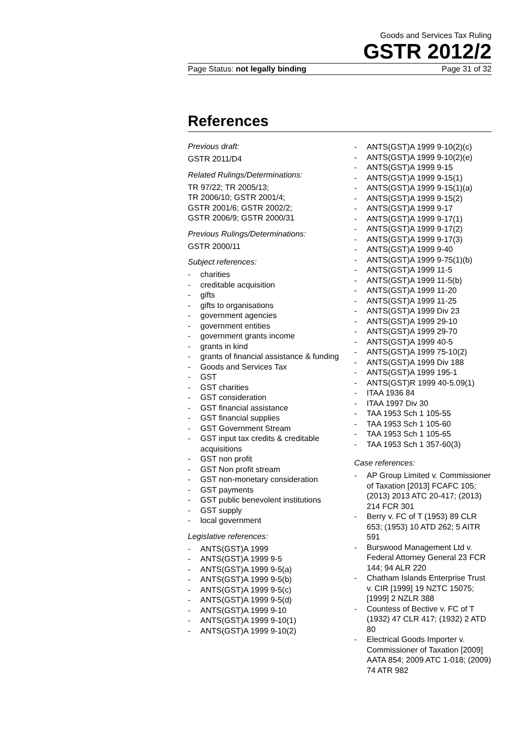Goods and Services Tax Ruling
GSTR 2012/2
Page Status: not legally binding Page 31 of 32
References
Previous draft:
GSTR 2011/D4
Related Rulings/Determinations:
TR 97/22; TR 2005/13;
TR 2006/10; GSTR 2001/4;
GSTR 2001/6; GSTR 2002/2;
GSTR 2006/9; GSTR 2000/31
Previous Rulings/Determinations:
GSTR 2000/11
Subject references:
charities
creditable acquisition
gifts
gifts to organisations
government agencies
government entities
government grants income
grants in kind
grants of financial assistance & funding
Goods and Services Tax
GST
GST charities
GST consideration
GST financial assistance
GST financial supplies
GST Government Stream
GST input tax credits & creditable acquisitions
GST non profit
GST Non profit stream
GST non-monetary consideration
GST payments
GST public benevolent institutions
GST supply
local government
Legislative references:
ANTS(GST)A 1999
ANTS(GST)A 1999 9-5
ANTS(GST)A 1999 9-5(a)
ANTS(GST)A 1999 9-5(b)
ANTS(GST)A 1999 9-5(c)
ANTS(GST)A 1999 9-5(d)
ANTS(GST)A 1999 9-10
ANTS(GST)A 1999 9-10(1)
ANTS(GST)A 1999 9-10(2)
ANTS(GST)A 1999 9-10(2)(c)
ANTS(GST)A 1999 9-10(2)(e)
ANTS(GST)A 1999 9-15
ANTS(GST)A 1999 9-15(1)
ANTS(GST)A 1999 9-15(1)(a)
ANTS(GST)A 1999 9-15(2)
ANTS(GST)A 1999 9-17
ANTS(GST)A 1999 9-17(1)
ANTS(GST)A 1999 9-17(2)
ANTS(GST)A 1999 9-17(3)
ANTS(GST)A 1999 9-40
ANTS(GST)A 1999 9-75(1)(b)
ANTS(GST)A 1999 11-5
ANTS(GST)A 1999 11-5(b)
ANTS(GST)A 1999 11-20
ANTS(GST)A 1999 11-25
ANTS(GST)A 1999 Div 23
ANTS(GST)A 1999 29-10
ANTS(GST)A 1999 29-70
ANTS(GST)A 1999 40-5
ANTS(GST)A 1999 75-10(2)
ANTS(GST)A 1999 Div 188
ANTS(GST)A 1999 195-1
ANTS(GST)R 1999 40-5.09(1)
ITAA 1936 84
ITAA 1997 Div 30
TAA 1953 Sch 1 105-55
TAA 1953 Sch 1 105-60
TAA 1953 Sch 1 105-65
TAA 1953 Sch 1 357-60(3)
Case references:
AP Group Limited v. Commissioner of Taxation [2013] FCAFC 105; (2013) 2013 ATC 20-417; (2013) 214 FCR 301
Berry v. FC of T (1953) 89 CLR 653; (1953) 10 ATD 262; 5 AITR 591
Burswood Management Ltd v. Federal Attorney General 23 FCR 144; 94 ALR 220
Chatham Islands Enterprise Trust v. CIR [1999] 19 NZTC 15075; [1999] 2 NZLR 388
Countess of Bective v. FC of T (1932) 47 CLR 417; (1932) 2 ATD 80
Electrical Goods Importer v. Commissioner of Taxation [2009] AATA 854; 2009 ATC 1-018; (2009) 74 ATR 982